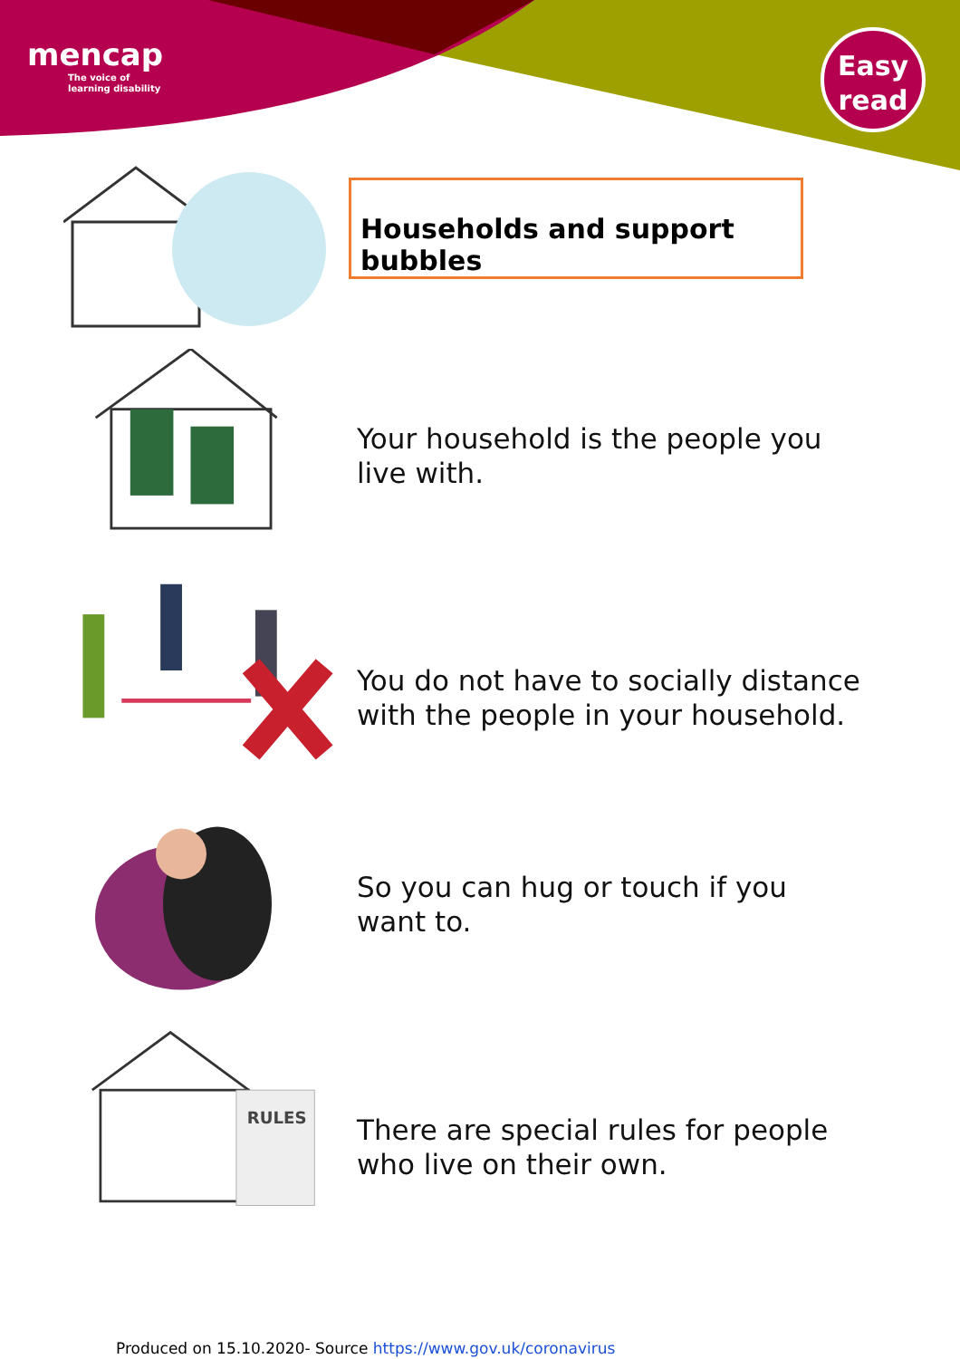mencap
The voice of
learning disability
Easy
read
Households and support bubbles
Your household is the people you live with.
You do not have to socially distance with the people in your household.
So you can hug or touch if you want to.
RULES
There are special rules for people who live on their own.
Produced on 15.10.2020- Source https://www.gov.uk/coronavirus